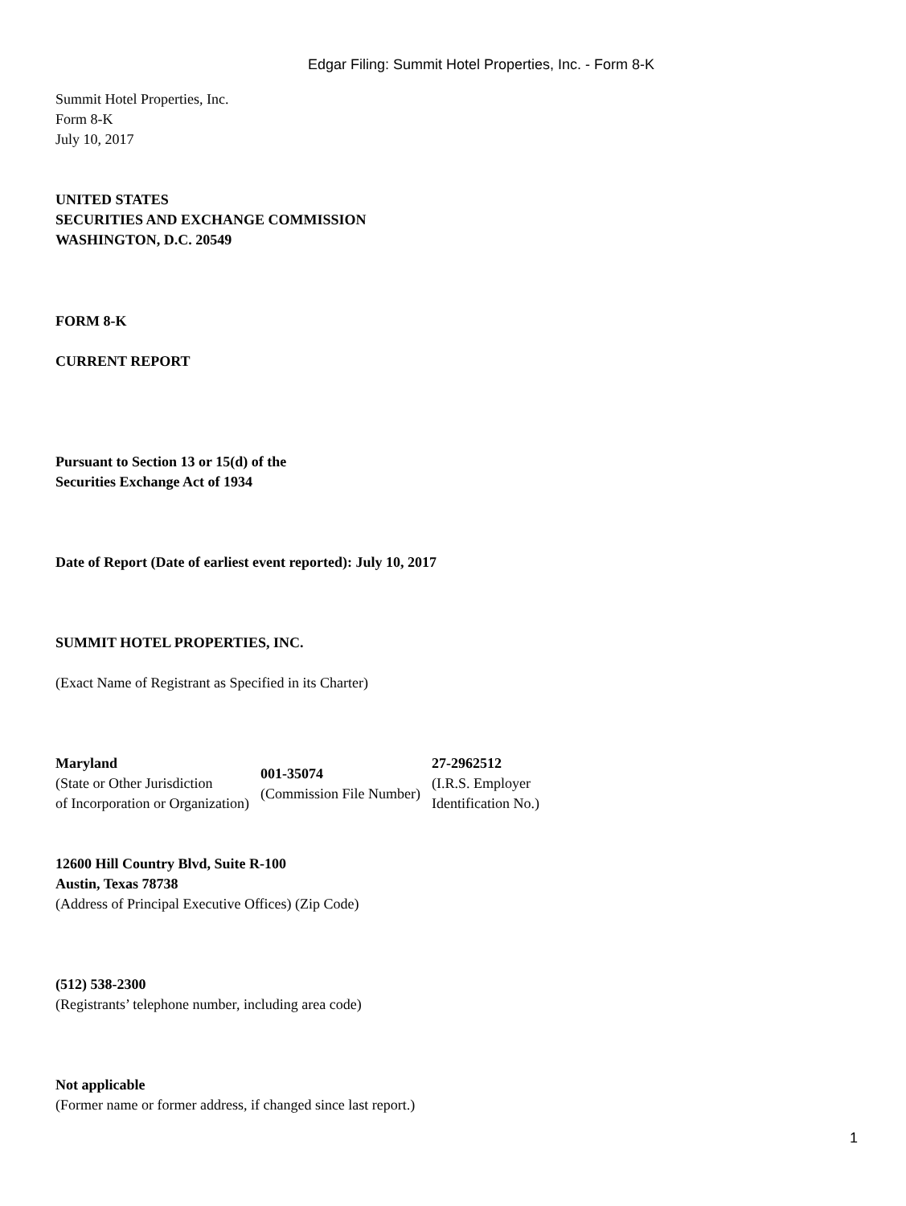Edgar Filing: Summit Hotel Properties, Inc. - Form 8-K
Summit Hotel Properties, Inc.
Form 8-K
July 10, 2017
UNITED STATES
SECURITIES AND EXCHANGE COMMISSION
WASHINGTON, D.C. 20549
FORM 8-K
CURRENT REPORT
Pursuant to Section 13 or 15(d) of the
Securities Exchange Act of 1934
Date of Report (Date of earliest event reported): July 10, 2017
SUMMIT HOTEL PROPERTIES, INC.
(Exact Name of Registrant as Specified in its Charter)
| Maryland (State or Other Jurisdiction of Incorporation or Organization) | 001-35074 (Commission File Number) | 27-2962512 (I.R.S. Employer Identification No.) |
12600 Hill Country Blvd, Suite R-100
Austin, Texas 78738
(Address of Principal Executive Offices) (Zip Code)
(512) 538-2300
(Registrants’ telephone number, including area code)
Not applicable
(Former name or former address, if changed since last report.)
1